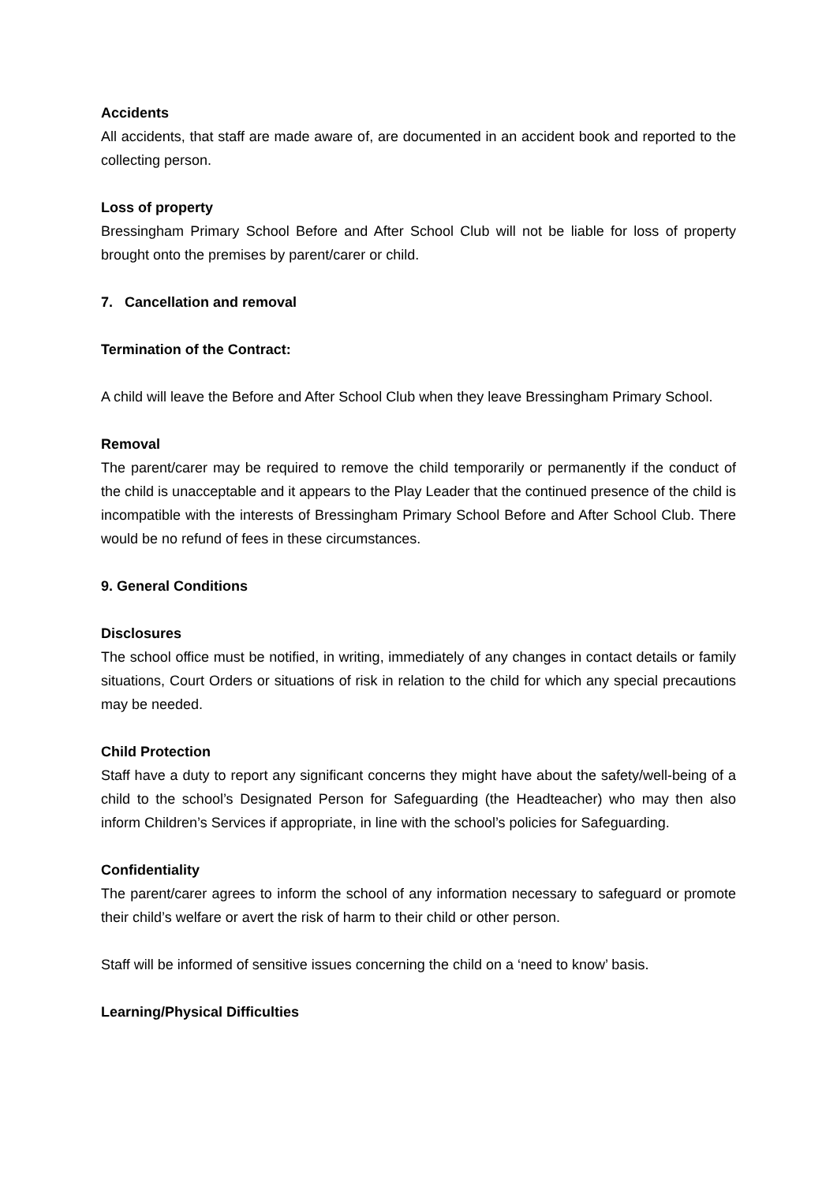Accidents
All accidents, that staff are made aware of, are documented in an accident book and reported to the collecting person.
Loss of property
Bressingham Primary School Before and After School Club will not be liable for loss of property brought onto the premises by parent/carer or child.
7. Cancellation and removal
Termination of the Contract:
A child will leave the Before and After School Club when they leave Bressingham Primary School.
Removal
The parent/carer may be required to remove the child temporarily or permanently if the conduct of the child is unacceptable and it appears to the Play Leader that the continued presence of the child is incompatible with the interests of Bressingham Primary School Before and After School Club. There would be no refund of fees in these circumstances.
9. General Conditions
Disclosures
The school office must be notified, in writing, immediately of any changes in contact details or family situations, Court Orders or situations of risk in relation to the child for which any special precautions may be needed.
Child Protection
Staff have a duty to report any significant concerns they might have about the safety/well-being of a child to the school’s Designated Person for Safeguarding (the Headteacher) who may then also inform Children’s Services if appropriate, in line with the school’s policies for Safeguarding.
Confidentiality
The parent/carer agrees to inform the school of any information necessary to safeguard or promote their child’s welfare or avert the risk of harm to their child or other person.
Staff will be informed of sensitive issues concerning the child on a ‘need to know’ basis.
Learning/Physical Difficulties